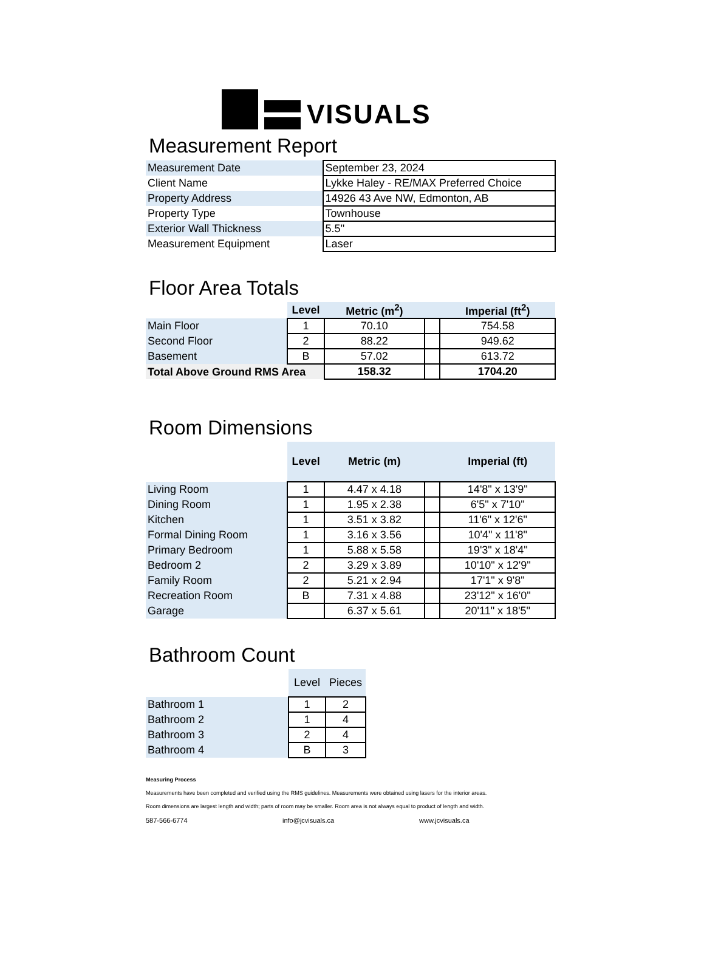VISUALS
Measurement Report
| Measurement Date | September 23, 2024 |
| Client Name | Lykke Haley - RE/MAX Preferred Choice |
| Property Address | 14926 43 Ave NW, Edmonton, AB |
| Property Type | Townhouse |
| Exterior Wall Thickness | 5.5" |
| Measurement Equipment | Laser |
Floor Area Totals
| | Level | Metric (m<sup>2</sup>) | | Imperial (ft<sup>2</sup>) |
| --- | --- | --- | --- | --- |
| Main Floor | 1 | 70.10 | | 754.58 |
| Second Floor | 2 | 88.22 | | 949.62 |
| Basement | B | 57.02 | | 613.72 |
| Total Above Ground RMS Area | | 158.32 | | 1704.20 |
Room Dimensions
| | Level | Metric (m) | | Imperial (ft) |
| --- | --- | --- | --- | --- |
| Living Room | 1 | 4.47 x 4.18 | | 14'8" x 13'9" |
| Dining Room | 1 | 1.95 x 2.38 | | 6'5" x 7'10" |
| Kitchen | 1 | 3.51 x 3.82 | | 11'6" x 12'6" |
| Formal Dining Room | 1 | 3.16 x 3.56 | | 10'4" x 11'8" |
| Primary Bedroom | 1 | 5.88 x 5.58 | | 19'3" x 18'4" |
| Bedroom 2 | 2 | 3.29 x 3.89 | | 10'10" x 12'9" |
| Family Room | 2 | 5.21 x 2.94 | | 17'1" x 9'8" |
| Recreation Room | B | 7.31 x 4.88 | | 23'12" x 16'0" |
| Garage | | 6.37 x 5.61 | | 20'11" x 18'5" |
Bathroom Count
| | Level | Pieces |
| Bathroom 1 | 1 | 2 |
| Bathroom 2 | 1 | 4 |
| Bathroom 3 | 2 | 4 |
| Bathroom 4 | B | 3 |
Measuring Process
Measurements have been completed and verified using the RMS guidelines. Measurements were obtained using lasers for the interior areas.
Room dimensions are largest length and width; parts of room may be smaller. Room area is not always equal to product of length and width.
587-566-6774 info@jcvisuals.ca www.jcvisuals.ca